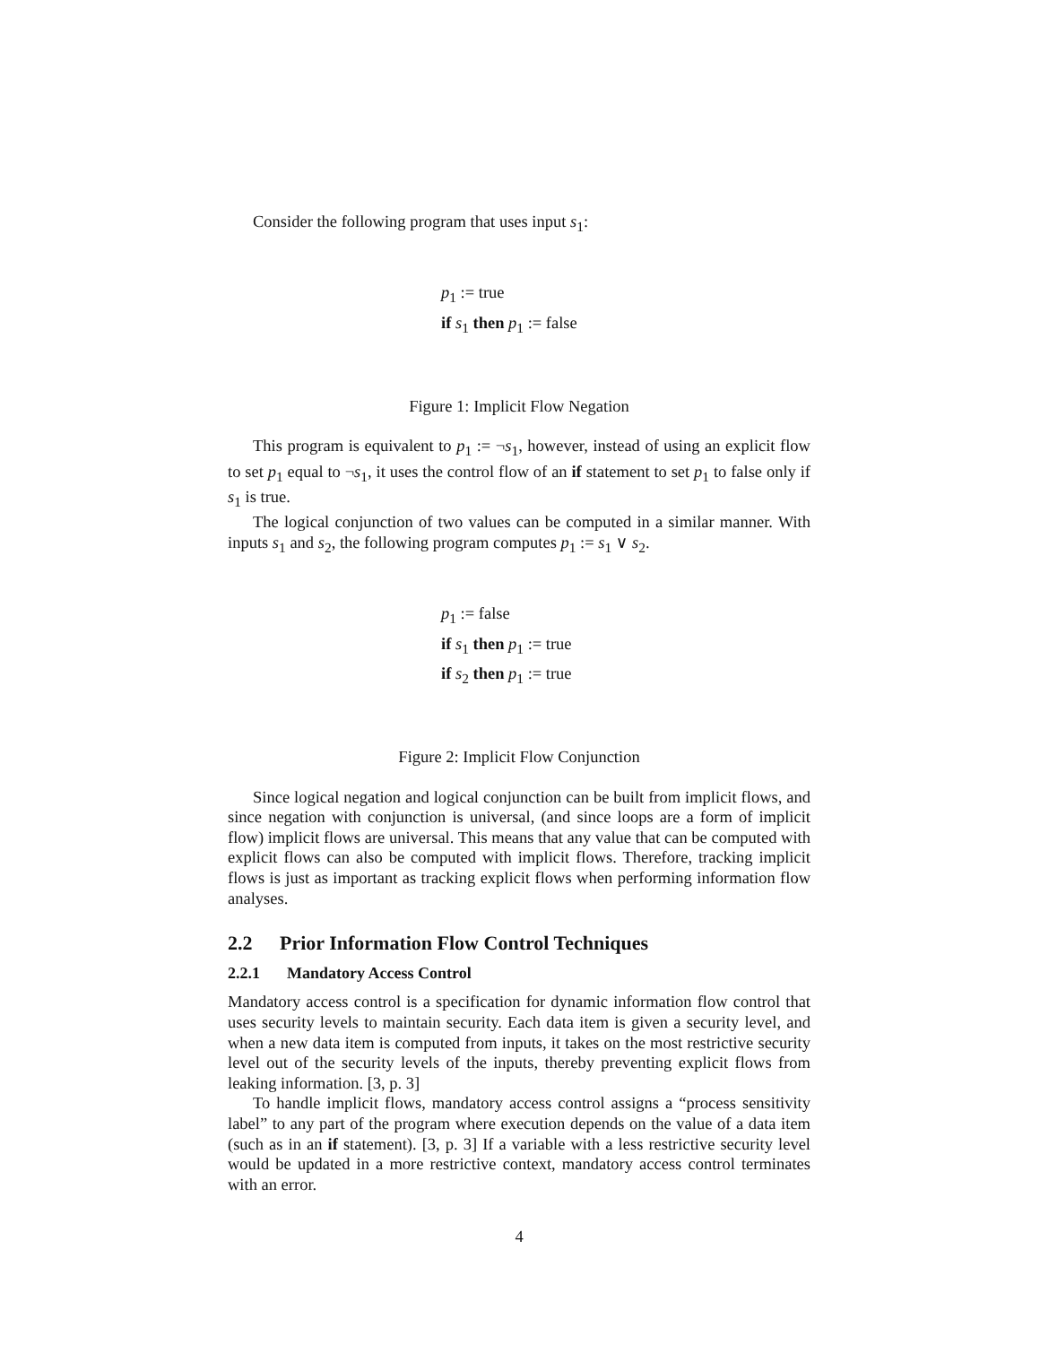Consider the following program that uses input s<sub>1</sub>:
p<sub>1</sub> := true
if s<sub>1</sub> then p<sub>1</sub> := false
Figure 1: Implicit Flow Negation
This program is equivalent to p<sub>1</sub> := ¬s<sub>1</sub>, however, instead of using an explicit flow to set p<sub>1</sub> equal to ¬s<sub>1</sub>, it uses the control flow of an if statement to set p<sub>1</sub> to false only if s<sub>1</sub> is true.
The logical conjunction of two values can be computed in a similar manner. With inputs s<sub>1</sub> and s<sub>2</sub>, the following program computes p<sub>1</sub> := s<sub>1</sub> ∨ s<sub>2</sub>.
p<sub>1</sub> := false
if s<sub>1</sub> then p<sub>1</sub> := true
if s<sub>2</sub> then p<sub>1</sub> := true
Figure 2: Implicit Flow Conjunction
Since logical negation and logical conjunction can be built from implicit flows, and since negation with conjunction is universal, (and since loops are a form of implicit flow) implicit flows are universal. This means that any value that can be computed with explicit flows can also be computed with implicit flows. Therefore, tracking implicit flows is just as important as tracking explicit flows when performing information flow analyses.
2.2 Prior Information Flow Control Techniques
2.2.1 Mandatory Access Control
Mandatory access control is a specification for dynamic information flow control that uses security levels to maintain security. Each data item is given a security level, and when a new data item is computed from inputs, it takes on the most restrictive security level out of the security levels of the inputs, thereby preventing explicit flows from leaking information. [3, p. 3]
To handle implicit flows, mandatory access control assigns a “process sensitivity label” to any part of the program where execution depends on the value of a data item (such as in an if statement). [3, p. 3] If a variable with a less restrictive security level would be updated in a more restrictive context, mandatory access control terminates with an error.
4